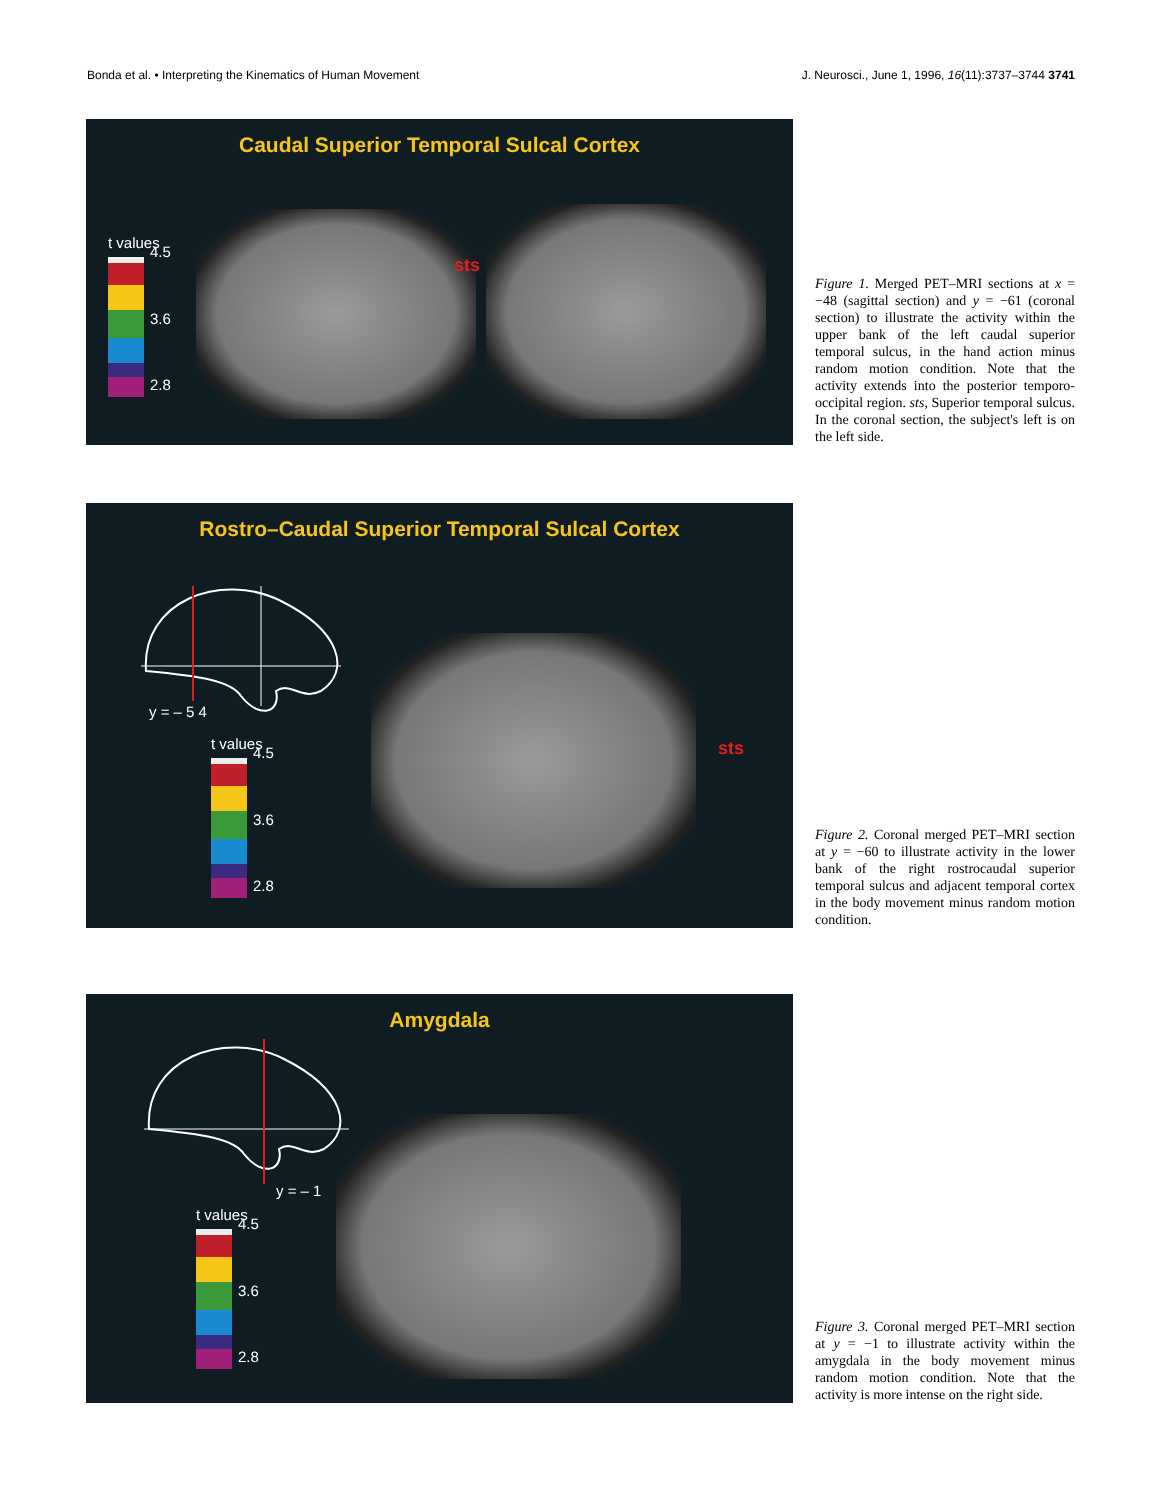Bonda et al. • Interpreting the Kinematics of Human Movement J. Neurosci., June 1, 1996, 16(11):3737–3744 3741
Caudal Superior Temporal Sulcal Cortex
t values
4.5 3.6 2.8
sts
Figure 1. Merged PET–MRI sections at x = −48 (sagittal section) and y = −61 (coronal section) to illustrate the activity within the upper bank of the left caudal superior temporal sulcus, in the hand action minus random motion condition. Note that the activity extends into the posterior temporo-occipital region. sts, Superior temporal sulcus. In the coronal section, the subject's left is on the left side.
Rostro–Caudal Superior Temporal Sulcal Cortex
y = – 5 4
t values
4.5 3.6 2.8
sts
Figure 2. Coronal merged PET–MRI section at y = −60 to illustrate activity in the lower bank of the right rostrocaudal superior temporal sulcus and adjacent temporal cortex in the body movement minus random motion condition.
Amygdala
y = – 1
t values
4.5 3.6 2.8
Figure 3. Coronal merged PET–MRI section at y = −1 to illustrate activity within the amygdala in the body movement minus random motion condition. Note that the activity is more intense on the right side.